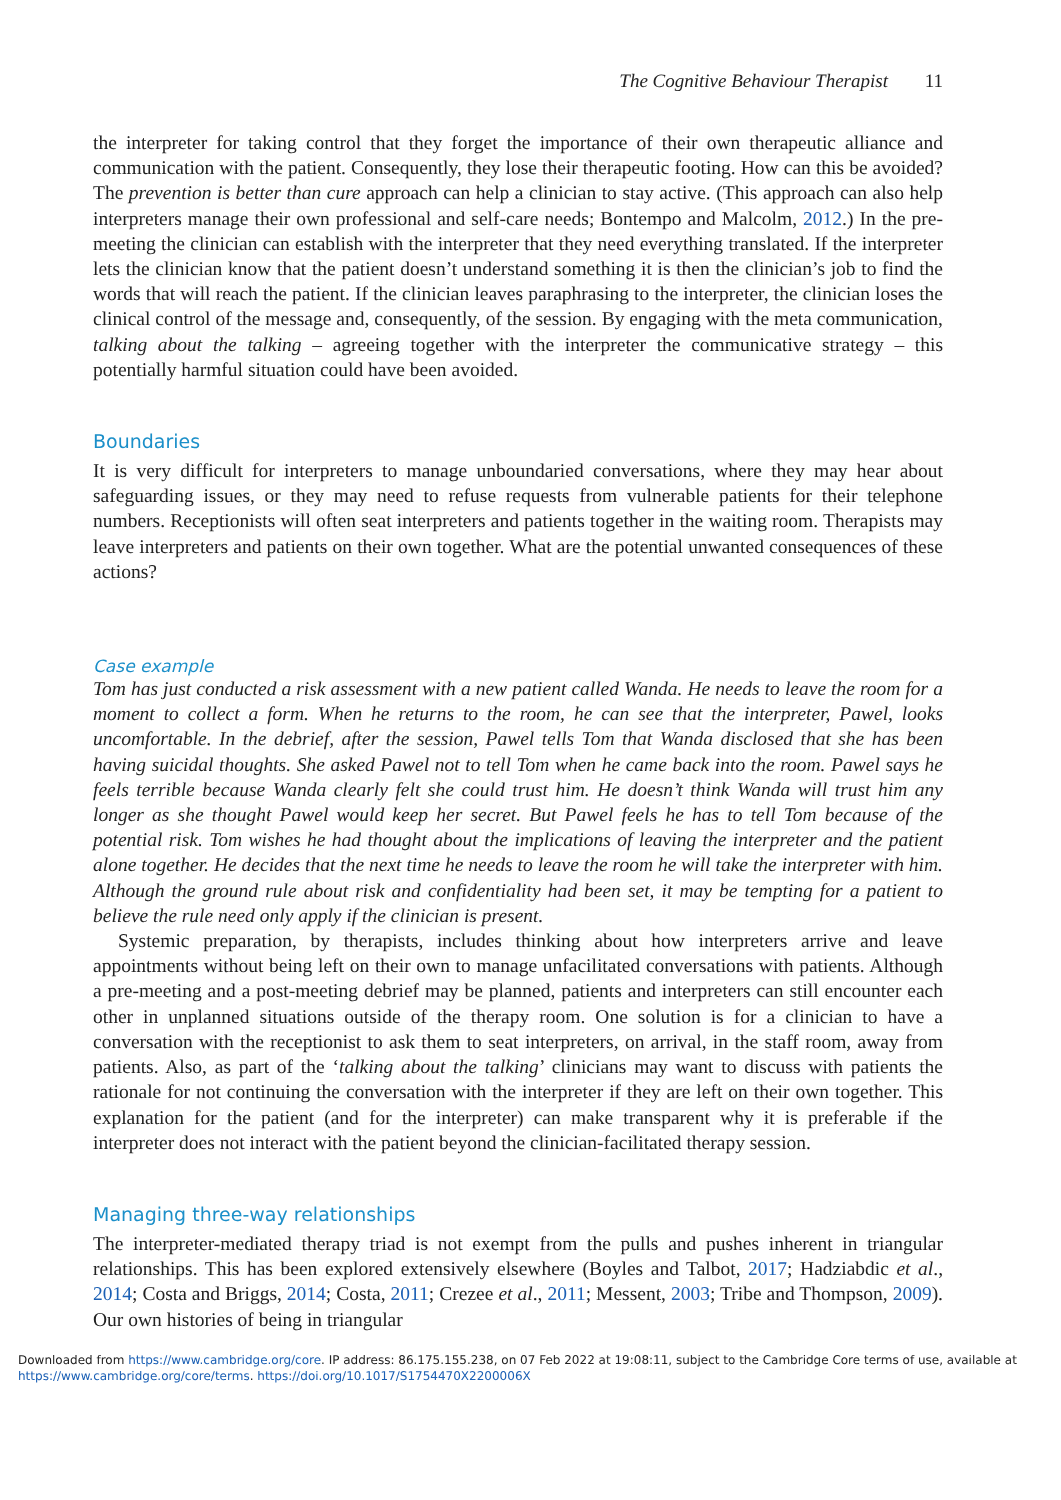The Cognitive Behaviour Therapist 11
the interpreter for taking control that they forget the importance of their own therapeutic alliance and communication with the patient. Consequently, they lose their therapeutic footing. How can this be avoided? The prevention is better than cure approach can help a clinician to stay active. (This approach can also help interpreters manage their own professional and self-care needs; Bontempo and Malcolm, 2012.) In the pre-meeting the clinician can establish with the interpreter that they need everything translated. If the interpreter lets the clinician know that the patient doesn’t understand something it is then the clinician’s job to find the words that will reach the patient. If the clinician leaves paraphrasing to the interpreter, the clinician loses the clinical control of the message and, consequently, of the session. By engaging with the meta communication, talking about the talking – agreeing together with the interpreter the communicative strategy – this potentially harmful situation could have been avoided.
Boundaries
It is very difficult for interpreters to manage unboundaried conversations, where they may hear about safeguarding issues, or they may need to refuse requests from vulnerable patients for their telephone numbers. Receptionists will often seat interpreters and patients together in the waiting room. Therapists may leave interpreters and patients on their own together. What are the potential unwanted consequences of these actions?
Case example
Tom has just conducted a risk assessment with a new patient called Wanda. He needs to leave the room for a moment to collect a form. When he returns to the room, he can see that the interpreter, Pawel, looks uncomfortable. In the debrief, after the session, Pawel tells Tom that Wanda disclosed that she has been having suicidal thoughts. She asked Pawel not to tell Tom when he came back into the room. Pawel says he feels terrible because Wanda clearly felt she could trust him. He doesn’t think Wanda will trust him any longer as she thought Pawel would keep her secret. But Pawel feels he has to tell Tom because of the potential risk. Tom wishes he had thought about the implications of leaving the interpreter and the patient alone together. He decides that the next time he needs to leave the room he will take the interpreter with him. Although the ground rule about risk and confidentiality had been set, it may be tempting for a patient to believe the rule need only apply if the clinician is present.
Systemic preparation, by therapists, includes thinking about how interpreters arrive and leave appointments without being left on their own to manage unfacilitated conversations with patients. Although a pre-meeting and a post-meeting debrief may be planned, patients and interpreters can still encounter each other in unplanned situations outside of the therapy room. One solution is for a clinician to have a conversation with the receptionist to ask them to seat interpreters, on arrival, in the staff room, away from patients. Also, as part of the ‘talking about the talking’ clinicians may want to discuss with patients the rationale for not continuing the conversation with the interpreter if they are left on their own together. This explanation for the patient (and for the interpreter) can make transparent why it is preferable if the interpreter does not interact with the patient beyond the clinician-facilitated therapy session.
Managing three-way relationships
The interpreter-mediated therapy triad is not exempt from the pulls and pushes inherent in triangular relationships. This has been explored extensively elsewhere (Boyles and Talbot, 2017; Hadziabdic et al., 2014; Costa and Briggs, 2014; Costa, 2011; Crezee et al., 2011; Messent, 2003; Tribe and Thompson, 2009). Our own histories of being in triangular
Downloaded from https://www.cambridge.org/core. IP address: 86.175.155.238, on 07 Feb 2022 at 19:08:11, subject to the Cambridge Core terms of use, available at https://www.cambridge.org/core/terms. https://doi.org/10.1017/S1754470X2200006X